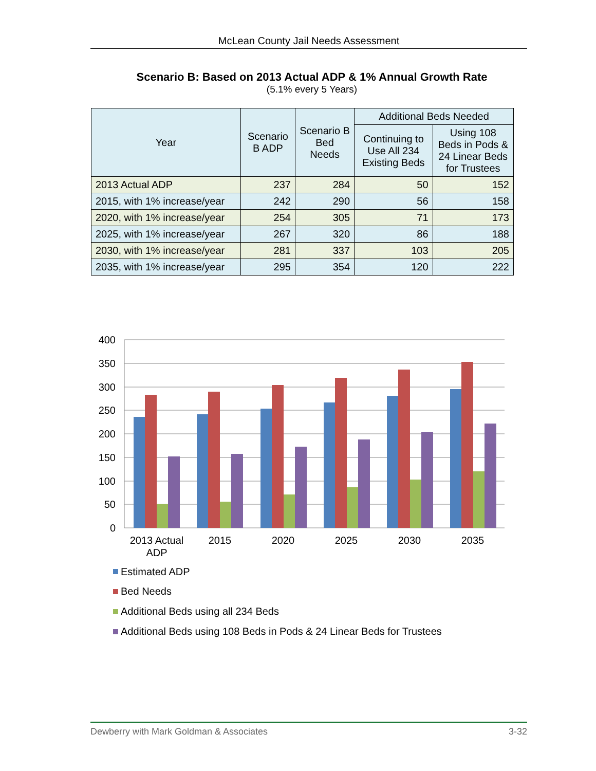McLean County Jail Needs Assessment
Scenario B: Based on 2013 Actual ADP & 1% Annual Growth Rate
(5.1% every 5 Years)
| Year | Scenario B ADP | Scenario B Bed Needs | Additional Beds Needed | |
| --- | --- | --- | --- | --- |
| | | | Continuing to Use All 234 Existing Beds | Using 108 Beds in Pods & 24 Linear Beds for Trustees |
| 2013 Actual ADP | 237 | 284 | 50 | 152 |
| 2015, with 1% increase/year | 242 | 290 | 56 | 158 |
| 2020, with 1% increase/year | 254 | 305 | 71 | 173 |
| 2025, with 1% increase/year | 267 | 320 | 86 | 188 |
| 2030, with 1% increase/year | 281 | 337 | 103 | 205 |
| 2035, with 1% increase/year | 295 | 354 | 120 | 222 |
400
350
300
250
200
150
100
50
0
2013 Actual
ADP
2015
2020
2025
2030
2035
Estimated ADP
Bed Needs
Additional Beds using all 234 Beds
Additional Beds using 108 Beds in Pods & 24 Linear Beds for Trustees
Dewberry with Mark Goldman & Associates 3-32